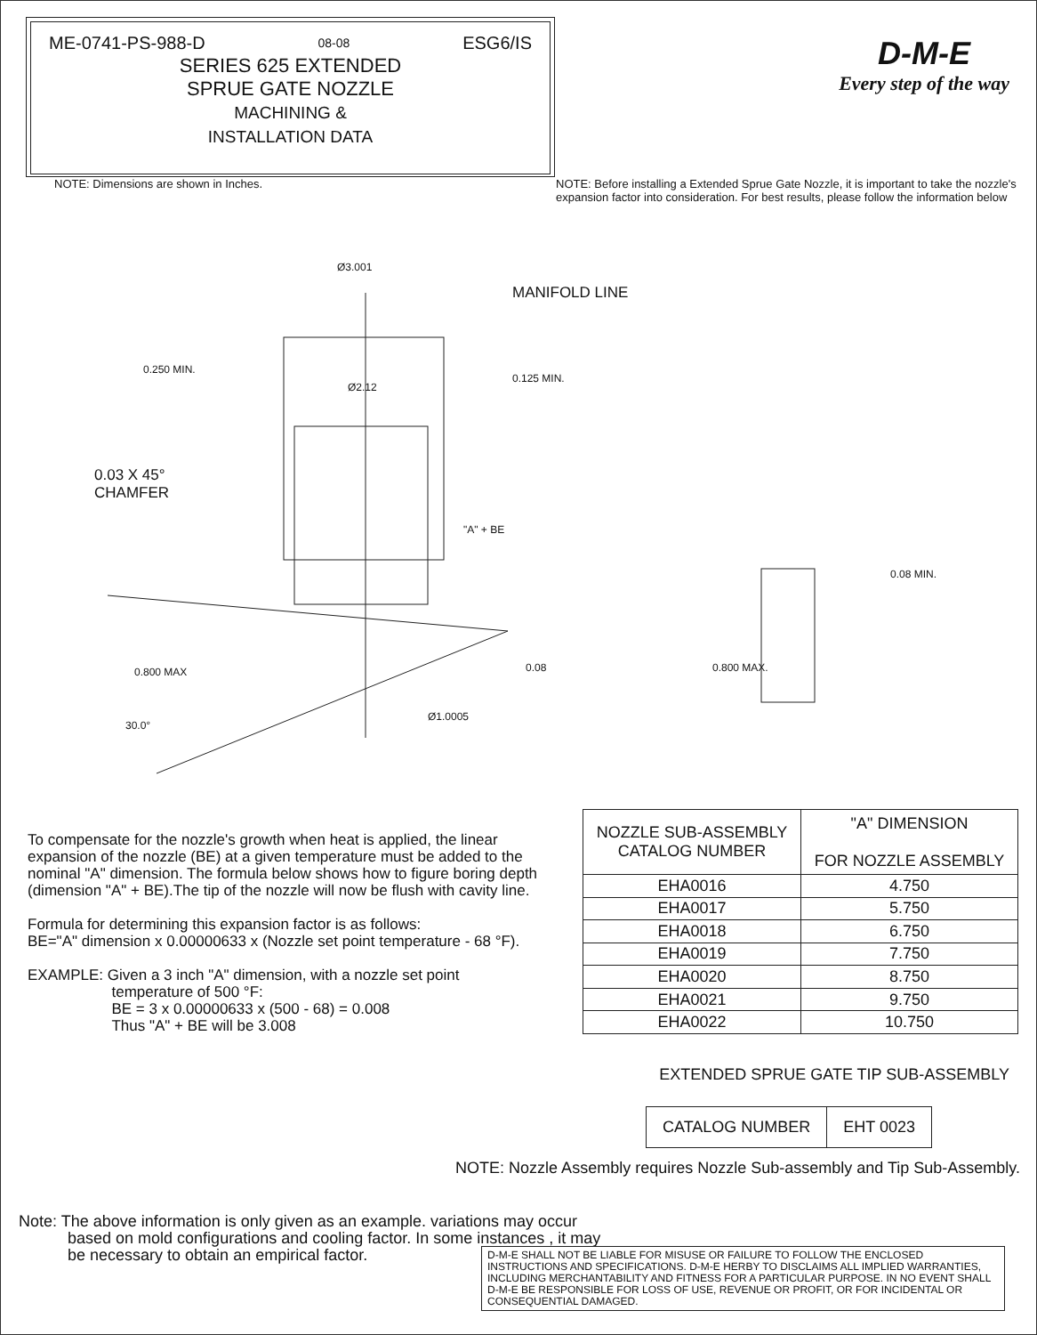ME-0741-PS-988-D 08-08 ESG6/IS
SERIES 625 EXTENDED
SPRUE GATE NOZZLE
MACHINING &
INSTALLATION DATA
D-M-E
Every step of the way
NOTE: Dimensions are shown in Inches. NOTE: Before installing a Extended Sprue Gate Nozzle, it is important to take the nozzle's expansion factor into consideration. For best results, please follow the information below
Ø3.001
0.250 MIN.
Ø2.12
0.125 MIN.
"A" + BE
0.800 MAX
0.08
Ø1.0005
30.0°
0.08 MIN.
0.800 MAX.
MANIFOLD LINE
0.03 X 45°
CHAMFER
To compensate for the nozzle's growth when heat is applied, the linear expansion of the nozzle (BE) at a given temperature must be added to the nominal "A" dimension. The formula below shows how to figure boring depth (dimension "A" + BE).The tip of the nozzle will now be flush with cavity line.
Formula for determining this expansion factor is as follows:
BE="A" dimension x 0.00000633 x (Nozzle set point temperature - 68 °F).
EXAMPLE: Given a 3 inch "A" dimension, with a nozzle set point
temperature of 500 °F:
BE = 3 x 0.00000633 x (500 - 68) = 0.008
Thus "A" + BE will be 3.008
| NOZZLE SUB-ASSEMBLY CATALOG NUMBER | "A" DIMENSION FOR NOZZLE ASSEMBLY |
| --- | --- |
| EHA0016 | 4.750 |
| EHA0017 | 5.750 |
| EHA0018 | 6.750 |
| EHA0019 | 7.750 |
| EHA0020 | 8.750 |
| EHA0021 | 9.750 |
| EHA0022 | 10.750 |
EXTENDED SPRUE GATE TIP SUB-ASSEMBLY
| CATALOG NUMBER | EHT 0023 |
NOTE: Nozzle Assembly requires Nozzle Sub-assembly and Tip Sub-Assembly.
Note: The above information is only given as an example. variations may occur
based on mold configurations and cooling factor. In some instances , it may
be necessary to obtain an empirical factor.
D-M-E SHALL NOT BE LIABLE FOR MISUSE OR FAILURE TO FOLLOW THE ENCLOSED INSTRUCTIONS AND SPECIFICATIONS. D-M-E HERBY TO DISCLAIMS ALL IMPLIED WARRANTIES, INCLUDING MERCHANTABILITY AND FITNESS FOR A PARTICULAR PURPOSE. IN NO EVENT SHALL D-M-E BE RESPONSIBLE FOR LOSS OF USE, REVENUE OR PROFIT, OR FOR INCIDENTAL OR CONSEQUENTIAL DAMAGED.